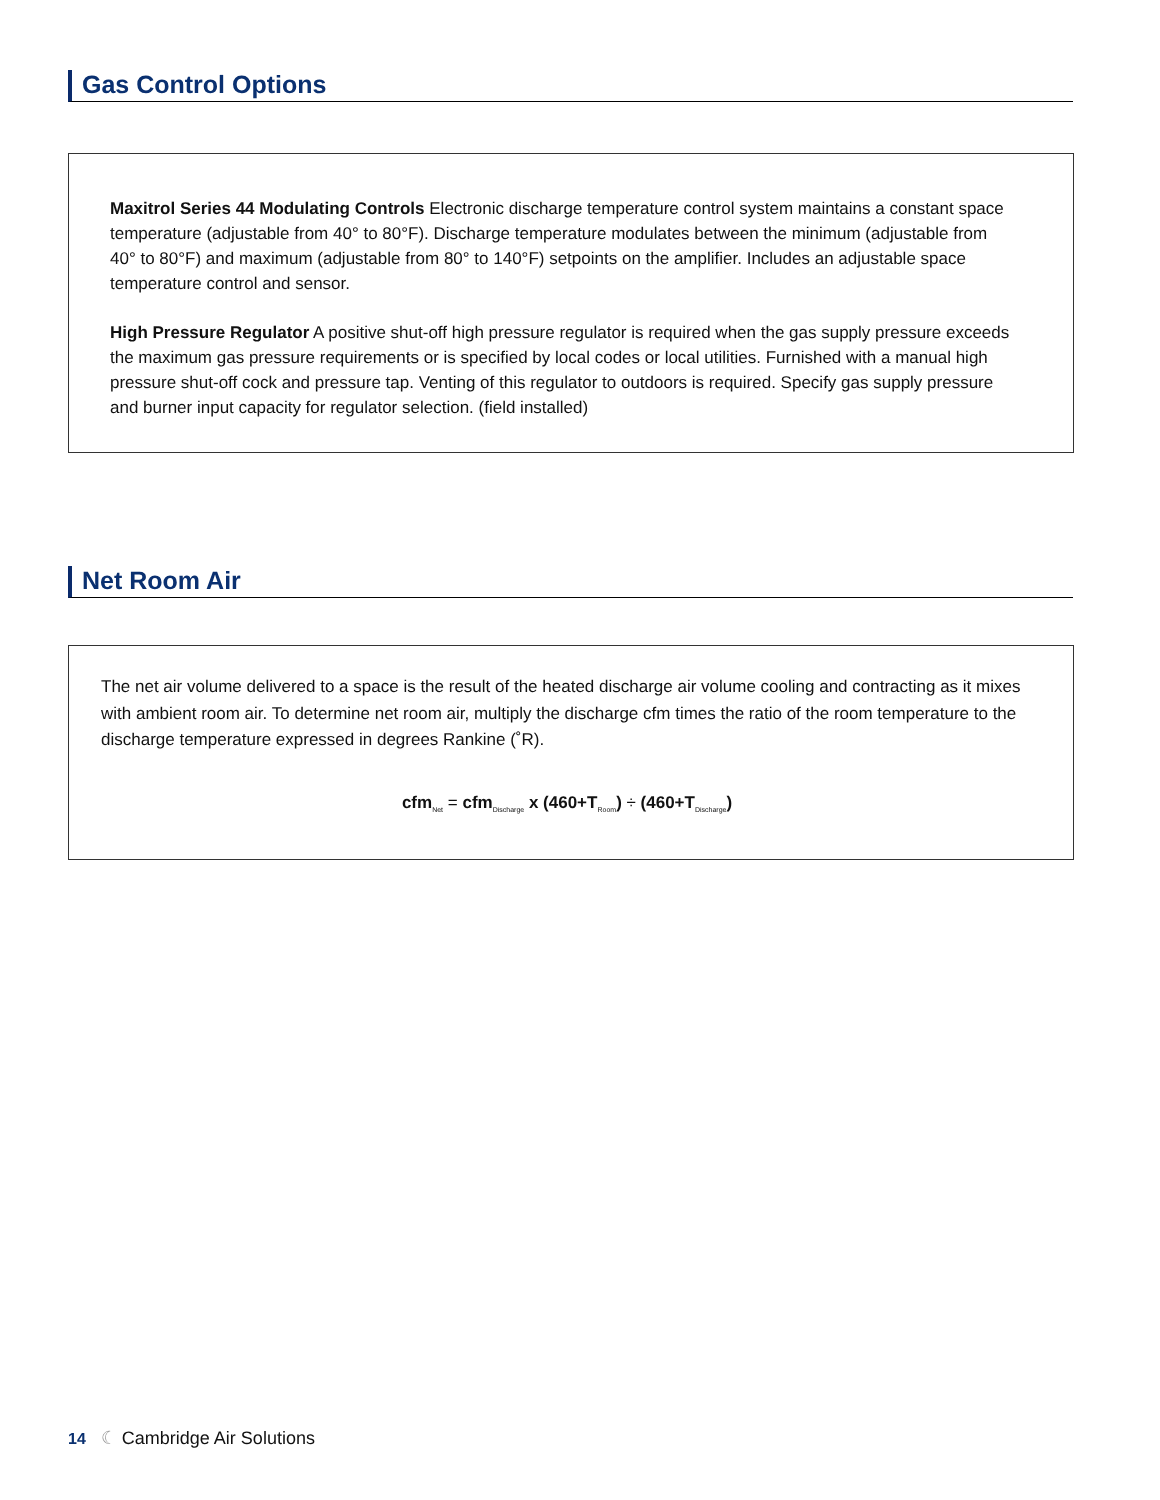Gas Control Options
Maxitrol Series 44 Modulating Controls Electronic discharge temperature control system maintains a constant space temperature (adjustable from 40° to 80°F). Discharge temperature modulates between the minimum (adjustable from 40° to 80°F) and maximum (adjustable from 80° to 140°F) setpoints on the amplifier. Includes an adjustable space temperature control and sensor.
High Pressure Regulator A positive shut-off high pressure regulator is required when the gas supply pressure exceeds the maximum gas pressure requirements or is specified by local codes or local utilities. Furnished with a manual high pressure shut-off cock and pressure tap. Venting of this regulator to outdoors is required. Specify gas supply pressure and burner input capacity for regulator selection. (field installed)
Net Room Air
The net air volume delivered to a space is the result of the heated discharge air volume cooling and contracting as it mixes with ambient room air. To determine net room air, multiply the discharge cfm times the ratio of the room temperature to the discharge temperature expressed in degrees Rankine (˚R).
cfm<sub>Net</sub> = cfm<sub>Discharge</sub> x (460+T<sub>Room</sub>) ÷ (460+T<sub>Discharge</sub>)
14 ☾ Cambridge Air Solutions